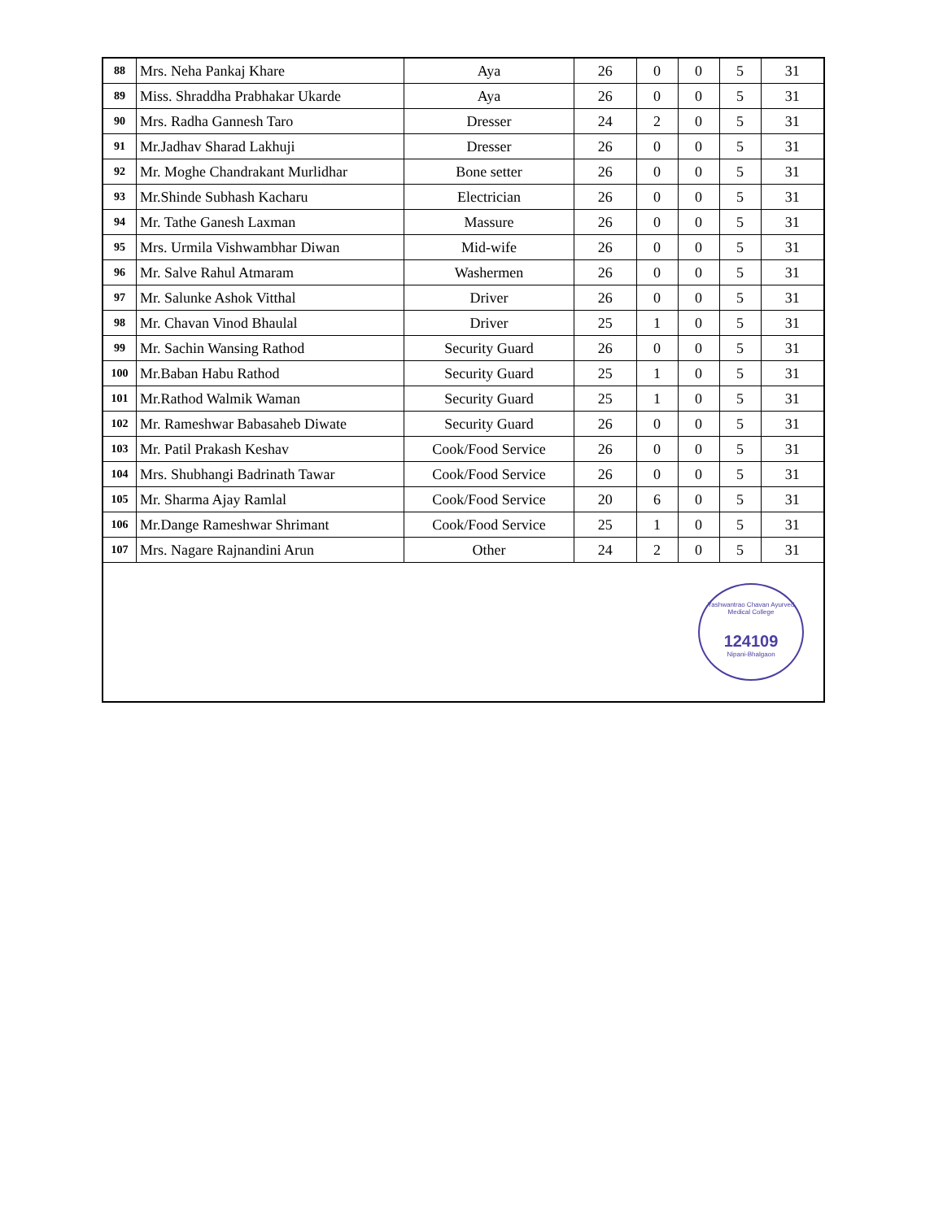| 88 | Mrs. Neha Pankaj Khare | Aya | 26 | 0 | 0 | 5 | 31 |
| 89 | Miss. Shraddha Prabhakar Ukarde | Aya | 26 | 0 | 0 | 5 | 31 |
| 90 | Mrs. Radha Gannesh Taro | Dresser | 24 | 2 | 0 | 5 | 31 |
| 91 | Mr.Jadhav Sharad Lakhuji | Dresser | 26 | 0 | 0 | 5 | 31 |
| 92 | Mr. Moghe Chandrakant Murlidhar | Bone setter | 26 | 0 | 0 | 5 | 31 |
| 93 | Mr.Shinde Subhash Kacharu | Electrician | 26 | 0 | 0 | 5 | 31 |
| 94 | Mr. Tathe Ganesh Laxman | Massure | 26 | 0 | 0 | 5 | 31 |
| 95 | Mrs. Urmila Vishwambhar Diwan | Mid-wife | 26 | 0 | 0 | 5 | 31 |
| 96 | Mr. Salve Rahul Atmaram | Washermen | 26 | 0 | 0 | 5 | 31 |
| 97 | Mr. Salunke Ashok Vitthal | Driver | 26 | 0 | 0 | 5 | 31 |
| 98 | Mr. Chavan Vinod Bhaulal | Driver | 25 | 1 | 0 | 5 | 31 |
| 99 | Mr. Sachin Wansing Rathod | Security Guard | 26 | 0 | 0 | 5 | 31 |
| 100 | Mr.Baban Habu Rathod | Security Guard | 25 | 1 | 0 | 5 | 31 |
| 101 | Mr.Rathod Walmik Waman | Security Guard | 25 | 1 | 0 | 5 | 31 |
| 102 | Mr. Rameshwar Babasaheb Diwate | Security Guard | 26 | 0 | 0 | 5 | 31 |
| 103 | Mr. Patil Prakash Keshav | Cook/Food Service | 26 | 0 | 0 | 5 | 31 |
| 104 | Mrs. Shubhangi Badrinath Tawar | Cook/Food Service | 26 | 0 | 0 | 5 | 31 |
| 105 | Mr. Sharma Ajay Ramlal | Cook/Food Service | 20 | 6 | 0 | 5 | 31 |
| 106 | Mr.Dange Rameshwar Shrimant | Cook/Food Service | 25 | 1 | 0 | 5 | 31 |
| 107 | Mrs. Nagare Rajnandini Arun | Other | 24 | 2 | 0 | 5 | 31 |
| Yashwantrao Chavan Ayurved Medical College 124109 Nipani-Bhalgaon | | | | | | | |